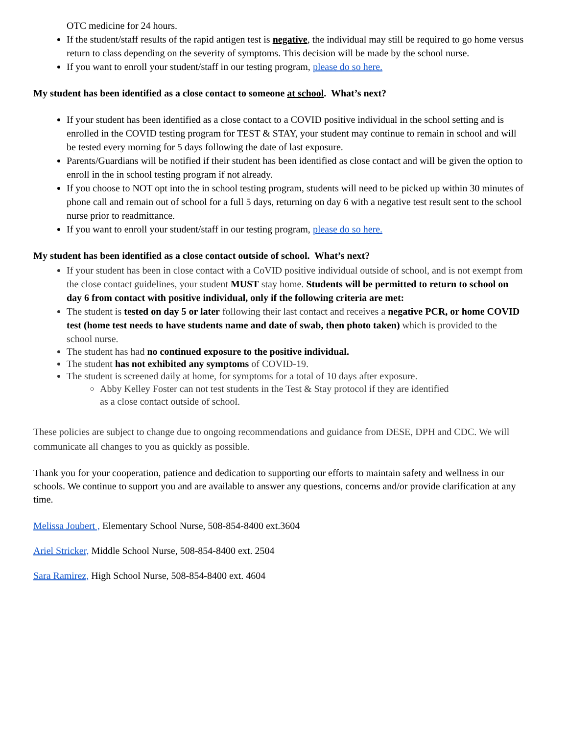OTC medicine for 24 hours.
If the student/staff results of the rapid antigen test is negative, the individual may still be required to go home versus return to class depending on the severity of symptoms. This decision will be made by the school nurse.
If you want to enroll your student/staff in our testing program, please do so here.
My student has been identified as a close contact to someone at school. What’s next?
If your student has been identified as a close contact to a COVID positive individual in the school setting and is enrolled in the COVID testing program for TEST & STAY, your student may continue to remain in school and will be tested every morning for 5 days following the date of last exposure.
Parents/Guardians will be notified if their student has been identified as close contact and will be given the option to enroll in the in school testing program if not already.
If you choose to NOT opt into the in school testing program, students will need to be picked up within 30 minutes of phone call and remain out of school for a full 5 days, returning on day 6 with a negative test result sent to the school nurse prior to readmittance.
If you want to enroll your student/staff in our testing program, please do so here.
My student has been identified as a close contact outside of school. What’s next?
If your student has been in close contact with a CoVID positive individual outside of school, and is not exempt from the close contact guidelines, your student MUST stay home. Students will be permitted to return to school on day 6 from contact with positive individual, only if the following criteria are met:
The student is tested on day 5 or later following their last contact and receives a negative PCR, or home COVID test (home test needs to have students name and date of swab, then photo taken) which is provided to the school nurse.
The student has had no continued exposure to the positive individual.
The student has not exhibited any symptoms of COVID-19.
The student is screened daily at home, for symptoms for a total of 10 days after exposure.
Abby Kelley Foster can not test students in the Test & Stay protocol if they are identified
as a close contact outside of school.
These policies are subject to change due to ongoing recommendations and guidance from DESE, DPH and CDC. We will communicate all changes to you as quickly as possible.
Thank you for your cooperation, patience and dedication to supporting our efforts to maintain safety and wellness in our schools. We continue to support you and are available to answer any questions, concerns and/or provide clarification at any time.
Melissa Joubert , Elementary School Nurse, 508-854-8400 ext.3604
Ariel Stricker, Middle School Nurse, 508-854-8400 ext. 2504
Sara Ramirez, High School Nurse, 508-854-8400 ext. 4604